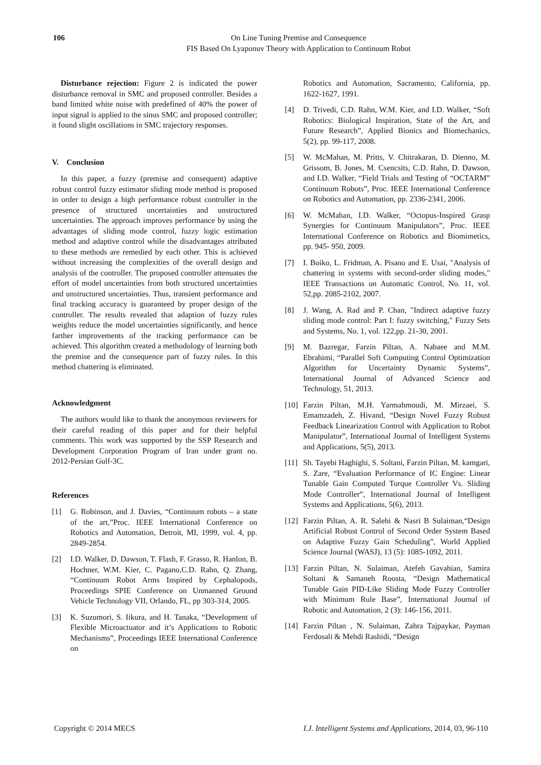106 On Line Tuning Premise and Consequence
FIS Based On Lyaponuv Theory with Application to Continuum Robot
Disturbance rejection: Figure 2 is indicated the power disturbance removal in SMC and proposed controller. Besides a band limited white noise with predefined of 40% the power of input signal is applied to the sinus SMC and proposed controller; it found slight oscillations in SMC trajectory responses.
V. Conclusion
In this paper, a fuzzy (premise and consequent) adaptive robust control fuzzy estimator sliding mode method is proposed in order to design a high performance robust controller in the presence of structured uncertainties and unstructured uncertainties. The approach improves performance by using the advantages of sliding mode control, fuzzy logic estimation method and adaptive control while the disadvantages attributed to these methods are remedied by each other. This is achieved without increasing the complexities of the overall design and analysis of the controller. The proposed controller attenuates the effort of model uncertainties from both structured uncertainties and unstructured uncertainties. Thus, transient performance and final tracking accuracy is guaranteed by proper design of the controller. The results revealed that adaption of fuzzy rules weights reduce the model uncertainties significantly, and hence farther improvements of the tracking performance can be achieved. This algorithm created a methodology of learning both the premise and the consequence part of fuzzy rules. In this method chattering is eliminated.
Acknowledgment
The authors would like to thank the anonymous reviewers for their careful reading of this paper and for their helpful comments. This work was supported by the SSP Research and Development Corporation Program of Iran under grant no. 2012-Persian Gulf-3C.
References
[1] G. Robinson, and J. Davies, “Continuum robots – a state of the art,”Proc. IEEE International Conference on Robotics and Automation, Detroit, MI, 1999, vol. 4, pp. 2849-2854.
[2] I.D. Walker, D. Dawson, T. Flash, F. Grasso, R. Hanlon, B. Hochner, W.M. Kier, C. Pagano,C.D. Rahn, Q. Zhang, “Continuum Robot Arms Inspired by Cephalopods, Proceedings SPIE Conference on Unmanned Ground Vehicle Technology VII, Orlando, FL, pp 303-314, 2005.
[3] K. Suzumori, S. Iikura, and H. Tanaka, “Development of Flexible Microactuator and it’s Applications to Robotic Mechanisms”, Proceedings IEEE International Conference on
Robotics and Automation, Sacramento, California, pp. 1622-1627, 1991.
[4] D. Trivedi, C.D. Rahn, W.M. Kier, and I.D. Walker, “Soft Robotics: Biological Inspiration, State of the Art, and Future Research”, Applied Bionics and Biomechanics, 5(2), pp. 99-117, 2008.
[5] W. McMahan, M. Pritts, V. Chitrakaran, D. Dienno, M. Grissom, B. Jones, M. Csencsits, C.D. Rahn, D. Dawson, and I.D. Walker, “Field Trials and Testing of “OCTARM” Continuum Robots”, Proc. IEEE International Conference on Robotics and Automation, pp. 2336-2341, 2006.
[6] W. McMahan, I.D. Walker, “Octopus-Inspired Grasp Synergies for Continuum Manipulators”, Proc. IEEE International Conference on Robotics and Biomimetics, pp. 945- 950, 2009.
[7] I. Boiko, L. Fridman, A. Pisano and E. Usai, "Analysis of chattering in systems with second-order sliding modes," IEEE Transactions on Automatic Control, No. 11, vol. 52,pp. 2085-2102, 2007.
[8] J. Wang, A. Rad and P. Chan, "Indirect adaptive fuzzy sliding mode control: Part I: fuzzy switching," Fuzzy Sets and Systems, No. 1, vol. 122,pp. 21-30, 2001.
[9] M. Bazregar, Farzin Piltan, A. Nabaee and M.M. Ebrahimi, “Parallel Soft Computing Control Optimization Algorithm for Uncertainty Dynamic Systems”, International Journal of Advanced Science and Technology, 51, 2013.
[10]
Farzin Piltan, M.H. Yarmahmoudi, M. Mirzaei, S. Emamzadeh, Z. Hivand, “Design Novel Fuzzy Robust Feedback Linearization Control with Application to Robot Manipulator”, International Journal of Intelligent Systems and Applications, 5(5), 2013.
[11]
Sh. Tayebi Haghighi, S. Soltani, Farzin Piltan, M. kamgari, S. Zare, “Evaluation Performance of IC Engine: Linear Tunable Gain Computed Torque Controller Vs. Sliding Mode Controller”, International Journal of Intelligent Systems and Applications, 5(6), 2013.
[12]
Farzin Piltan, A. R. Salehi & Nasri B Sulaiman,“Design Artificial Robust Control of Second Order System Based on Adaptive Fuzzy Gain Scheduling”, World Applied Science Journal (WASJ), 13 (5): 1085-1092, 2011.
[13]
Farzin Piltan, N. Sulaiman, Atefeh Gavahian, Samira Soltani & Samaneh Roosta, “Design Mathematical Tunable Gain PID-Like Sliding Mode Fuzzy Controller with Minimum Rule Base”, International Journal of Robotic and Automation, 2 (3): 146-156, 2011.
[14]
Farzin Piltan , N. Sulaiman, Zahra Tajpaykar, Payman Ferdosali & Mehdi Rashidi, “Design
Copyright © 2014 MECS I.J. Intelligent Systems and Applications, 2014, 03, 96-110